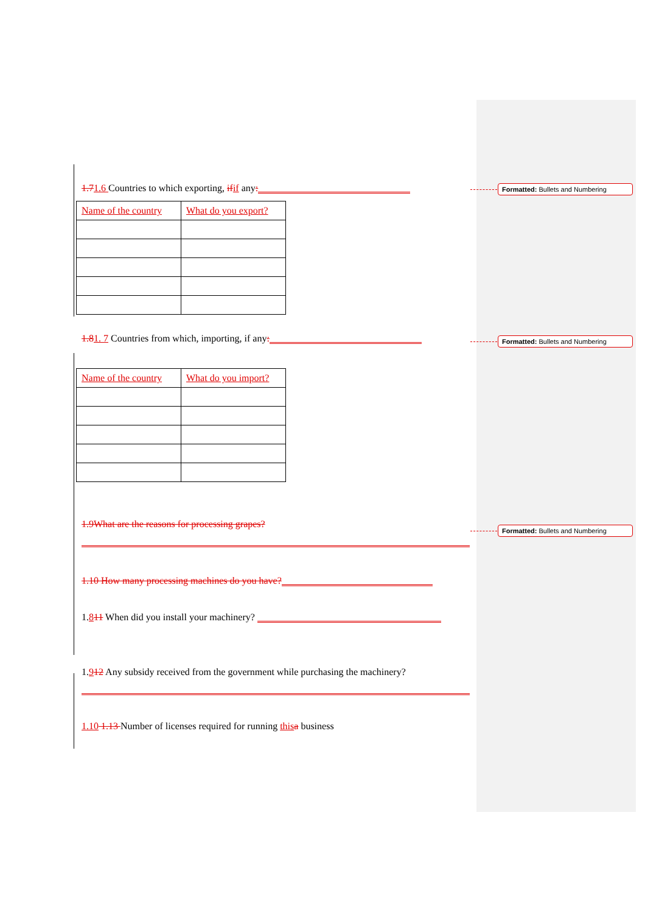Formatted: Bullets and Numbering
Formatted: Bullets and Numbering
Formatted: Bullets and Numbering
1.71.6 Countries to which exporting, if if any:
| Name of the country | What do you export? |
1.81. 7 Countries from which, importing, if any:
| Name of the country | What do you import? |
1.9What are the reasons for processing grapes?
1.10 How many processing machines do you have?
1.811 When did you install your machinery?
1.912 Any subsidy received from the government while purchasing the machinery?
1.10 1.13 Number of licenses required for running this a business